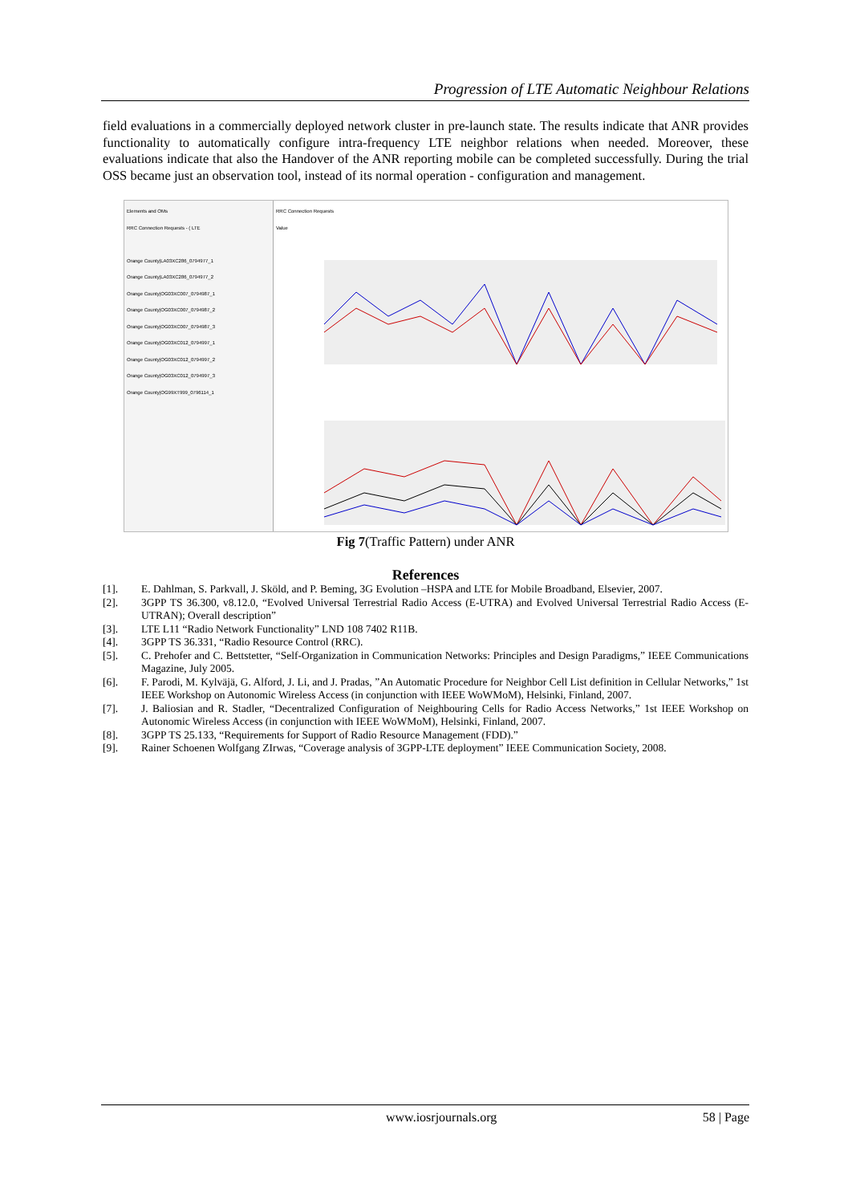Progression of LTE Automatic Neighbour Relations
field evaluations in a commercially deployed network cluster in pre-launch state. The results indicate that ANR provides functionality to automatically configure intra-frequency LTE neighbor relations when needed. Moreover, these evaluations indicate that also the Handover of the ANR reporting mobile can be completed successfully. During the trial OSS became just an observation tool, instead of its normal operation - configuration and management.
Elements and OMs
RRC Connection Requests - ( LTE
Orange County|LA03XC286_0794977_1
Orange County|LA03XC286_0794977_2
Orange County|OG03XC007_0794987_1
Orange County|OG03XC007_0794987_2
Orange County|OG03XC007_0794987_3
Orange County|OG03XC012_0794997_1
Orange County|OG03XC012_0794997_2
Orange County|OG03XC012_0794997_3
Orange County|OG99XT999_0796114_1
RRC Connection Requests
Value
Fig 7(Traffic Pattern) under ANR
References
[1]. E. Dahlman, S. Parkvall, J. Sköld, and P. Beming, 3G Evolution –HSPA and LTE for Mobile Broadband, Elsevier, 2007.
[2]. 3GPP TS 36.300, v8.12.0, “Evolved Universal Terrestrial Radio Access (E-UTRA) and Evolved Universal Terrestrial Radio Access (E-UTRAN); Overall description”
[3]. LTE L11 “Radio Network Functionality” LND 108 7402 R11B.
[4]. 3GPP TS 36.331, “Radio Resource Control (RRC).
[5]. C. Prehofer and C. Bettstetter, “Self-Organization in Communication Networks: Principles and Design Paradigms,” IEEE Communications Magazine, July 2005.
[6]. F. Parodi, M. Kylväjä, G. Alford, J. Li, and J. Pradas, ”An Automatic Procedure for Neighbor Cell List definition in Cellular Networks,” 1st IEEE Workshop on Autonomic Wireless Access (in conjunction with IEEE WoWMoM), Helsinki, Finland, 2007.
[7]. J. Baliosian and R. Stadler, “Decentralized Configuration of Neighbouring Cells for Radio Access Networks,” 1st IEEE Workshop on Autonomic Wireless Access (in conjunction with IEEE WoWMoM), Helsinki, Finland, 2007.
[8]. 3GPP TS 25.133, “Requirements for Support of Radio Resource Management (FDD).”
[9]. Rainer Schoenen Wolfgang ZIrwas, “Coverage analysis of 3GPP-LTE deployment” IEEE Communication Society, 2008.
www.iosrjournals.org 58 | Page